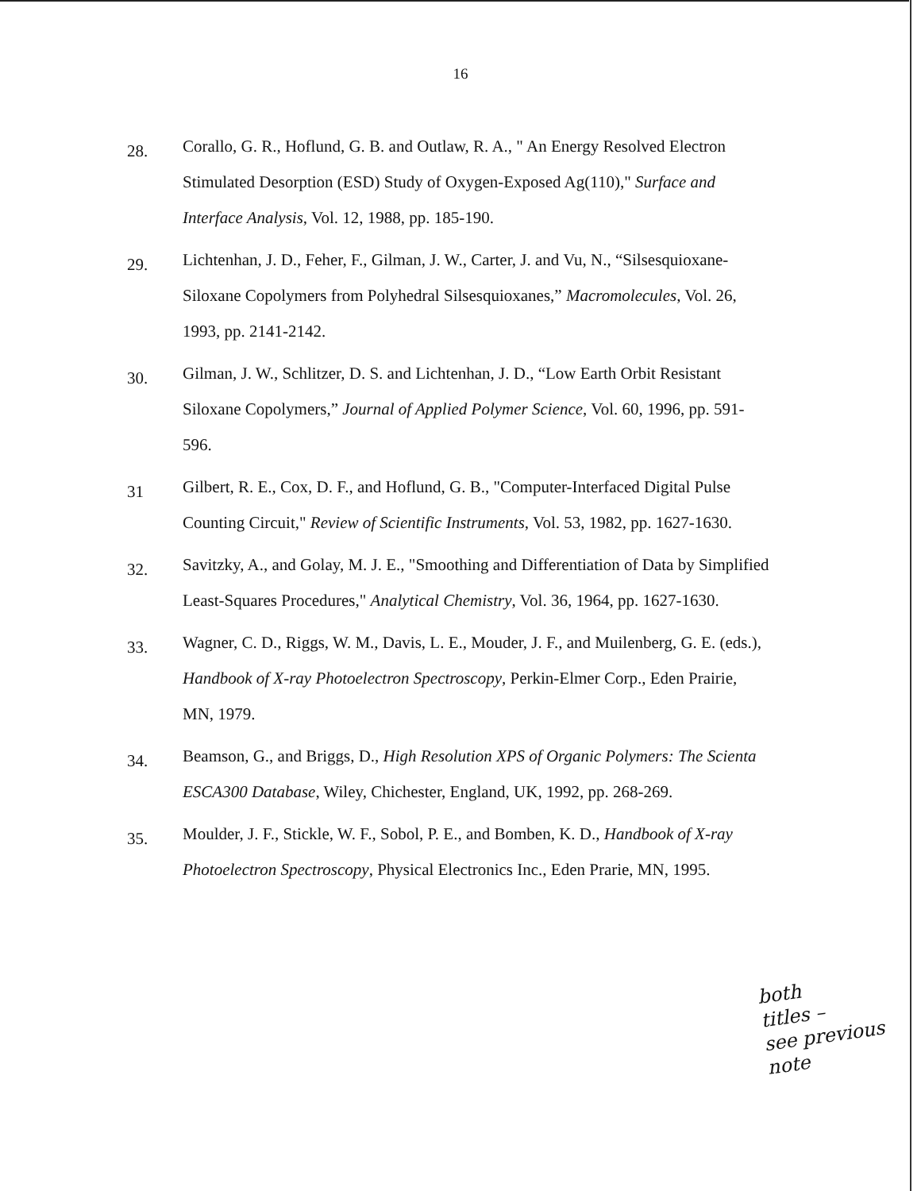16
28. Corallo, G. R., Hoflund, G. B. and Outlaw, R. A., " An Energy Resolved Electron Stimulated Desorption (ESD) Study of Oxygen-Exposed Ag(110)," Surface and Interface Analysis, Vol. 12, 1988, pp. 185-190.
29. Lichtenhan, J. D., Feher, F., Gilman, J. W., Carter, J. and Vu, N., “Silsesquioxane-Siloxane Copolymers from Polyhedral Silsesquioxanes,” Macromolecules, Vol. 26, 1993, pp. 2141-2142.
30. Gilman, J. W., Schlitzer, D. S. and Lichtenhan, J. D., “Low Earth Orbit Resistant Siloxane Copolymers,” Journal of Applied Polymer Science, Vol. 60, 1996, pp. 591-596.
31 Gilbert, R. E., Cox, D. F., and Hoflund, G. B., "Computer-Interfaced Digital Pulse Counting Circuit," Review of Scientific Instruments, Vol. 53, 1982, pp. 1627-1630.
32. Savitzky, A., and Golay, M. J. E., "Smoothing and Differentiation of Data by Simplified Least-Squares Procedures," Analytical Chemistry, Vol. 36, 1964, pp. 1627-1630.
33. Wagner, C. D., Riggs, W. M., Davis, L. E., Mouder, J. F., and Muilenberg, G. E. (eds.), Handbook of X-ray Photoelectron Spectroscopy, Perkin-Elmer Corp., Eden Prairie, MN, 1979.
34. Beamson, G., and Briggs, D., High Resolution XPS of Organic Polymers: The Scienta ESCA300 Database, Wiley, Chichester, England, UK, 1992, pp. 268-269.
35. Moulder, J. F., Stickle, W. F., Sobol, P. E., and Bomben, K. D., Handbook of X-ray Photoelectron Spectroscopy, Physical Electronics Inc., Eden Prarie, MN, 1995.
both
titles –
see previous
note